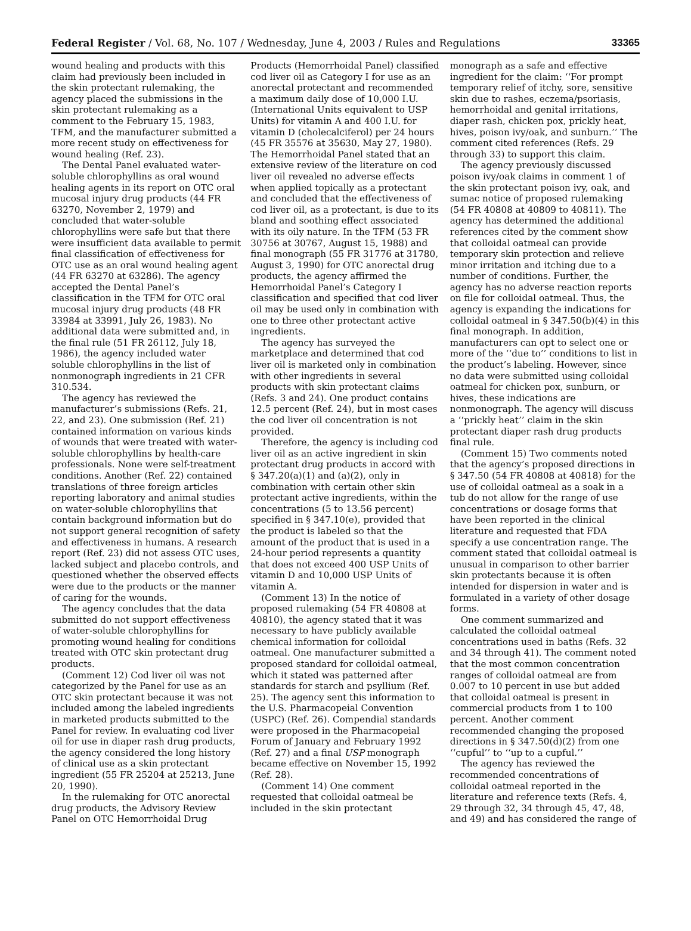Federal Register / Vol. 68, No. 107 / Wednesday, June 4, 2003 / Rules and Regulations 33365
wound healing and products with this claim had previously been included in the skin protectant rulemaking, the agency placed the submissions in the skin protectant rulemaking as a comment to the February 15, 1983, TFM, and the manufacturer submitted a more recent study on effectiveness for wound healing (Ref. 23).
The Dental Panel evaluated water-soluble chlorophyllins as oral wound healing agents in its report on OTC oral mucosal injury drug products (44 FR 63270, November 2, 1979) and concluded that water-soluble chlorophyllins were safe but that there were insufficient data available to permit final classification of effectiveness for OTC use as an oral wound healing agent (44 FR 63270 at 63286). The agency accepted the Dental Panel’s classification in the TFM for OTC oral mucosal injury drug products (48 FR 33984 at 33991, July 26, 1983). No additional data were submitted and, in the final rule (51 FR 26112, July 18, 1986), the agency included water soluble chlorophyllins in the list of nonmonograph ingredients in 21 CFR 310.534.
The agency has reviewed the manufacturer’s submissions (Refs. 21, 22, and 23). One submission (Ref. 21) contained information on various kinds of wounds that were treated with water-soluble chlorophyllins by health-care professionals. None were self-treatment conditions. Another (Ref. 22) contained translations of three foreign articles reporting laboratory and animal studies on water-soluble chlorophyllins that contain background information but do not support general recognition of safety and effectiveness in humans. A research report (Ref. 23) did not assess OTC uses, lacked subject and placebo controls, and questioned whether the observed effects were due to the products or the manner of caring for the wounds.
The agency concludes that the data submitted do not support effectiveness of water-soluble chlorophyllins for promoting wound healing for conditions treated with OTC skin protectant drug products.
(Comment 12) Cod liver oil was not categorized by the Panel for use as an OTC skin protectant because it was not included among the labeled ingredients in marketed products submitted to the Panel for review. In evaluating cod liver oil for use in diaper rash drug products, the agency considered the long history of clinical use as a skin protectant ingredient (55 FR 25204 at 25213, June 20, 1990).
In the rulemaking for OTC anorectal drug products, the Advisory Review Panel on OTC Hemorrhoidal Drug
Products (Hemorrhoidal Panel) classified cod liver oil as Category I for use as an anorectal protectant and recommended a maximum daily dose of 10,000 I.U. (International Units equivalent to USP Units) for vitamin A and 400 I.U. for vitamin D (cholecalciferol) per 24 hours (45 FR 35576 at 35630, May 27, 1980). The Hemorrhoidal Panel stated that an extensive review of the literature on cod liver oil revealed no adverse effects when applied topically as a protectant and concluded that the effectiveness of cod liver oil, as a protectant, is due to its bland and soothing effect associated with its oily nature. In the TFM (53 FR 30756 at 30767, August 15, 1988) and final monograph (55 FR 31776 at 31780, August 3, 1990) for OTC anorectal drug products, the agency affirmed the Hemorrhoidal Panel’s Category I classification and specified that cod liver oil may be used only in combination with one to three other protectant active ingredients.
The agency has surveyed the marketplace and determined that cod liver oil is marketed only in combination with other ingredients in several products with skin protectant claims (Refs. 3 and 24). One product contains 12.5 percent (Ref. 24), but in most cases the cod liver oil concentration is not provided.
Therefore, the agency is including cod liver oil as an active ingredient in skin protectant drug products in accord with § 347.20(a)(1) and (a)(2), only in combination with certain other skin protectant active ingredients, within the concentrations (5 to 13.56 percent) specified in § 347.10(e), provided that the product is labeled so that the amount of the product that is used in a 24-hour period represents a quantity that does not exceed 400 USP Units of vitamin D and 10,000 USP Units of vitamin A.
(Comment 13) In the notice of proposed rulemaking (54 FR 40808 at 40810), the agency stated that it was necessary to have publicly available chemical information for colloidal oatmeal. One manufacturer submitted a proposed standard for colloidal oatmeal, which it stated was patterned after standards for starch and psyllium (Ref. 25). The agency sent this information to the U.S. Pharmacopeial Convention (USPC) (Ref. 26). Compendial standards were proposed in the Pharmacopeial Forum of January and February 1992 (Ref. 27) and a final USP monograph became effective on November 15, 1992 (Ref. 28).
(Comment 14) One comment requested that colloidal oatmeal be included in the skin protectant
monograph as a safe and effective ingredient for the claim: ‘‘For prompt temporary relief of itchy, sore, sensitive skin due to rashes, eczema/psoriasis, hemorrhoidal and genital irritations, diaper rash, chicken pox, prickly heat, hives, poison ivy/oak, and sunburn.’’ The comment cited references (Refs. 29 through 33) to support this claim.
The agency previously discussed poison ivy/oak claims in comment 1 of the skin protectant poison ivy, oak, and sumac notice of proposed rulemaking (54 FR 40808 at 40809 to 40811). The agency has determined the additional references cited by the comment show that colloidal oatmeal can provide temporary skin protection and relieve minor irritation and itching due to a number of conditions. Further, the agency has no adverse reaction reports on file for colloidal oatmeal. Thus, the agency is expanding the indications for colloidal oatmeal in § 347.50(b)(4) in this final monograph. In addition, manufacturers can opt to select one or more of the ‘‘due to’’ conditions to list in the product’s labeling. However, since no data were submitted using colloidal oatmeal for chicken pox, sunburn, or hives, these indications are nonmonograph. The agency will discuss a ‘‘prickly heat’’ claim in the skin protectant diaper rash drug products final rule.
(Comment 15) Two comments noted that the agency’s proposed directions in § 347.50 (54 FR 40808 at 40818) for the use of colloidal oatmeal as a soak in a tub do not allow for the range of use concentrations or dosage forms that have been reported in the clinical literature and requested that FDA specify a use concentration range. The comment stated that colloidal oatmeal is unusual in comparison to other barrier skin protectants because it is often intended for dispersion in water and is formulated in a variety of other dosage forms.
One comment summarized and calculated the colloidal oatmeal concentrations used in baths (Refs. 32 and 34 through 41). The comment noted that the most common concentration ranges of colloidal oatmeal are from 0.007 to 10 percent in use but added that colloidal oatmeal is present in commercial products from 1 to 100 percent. Another comment recommended changing the proposed directions in § 347.50(d)(2) from one ‘‘cupful’’ to ‘‘up to a cupful.’’
The agency has reviewed the recommended concentrations of colloidal oatmeal reported in the literature and reference texts (Refs. 4, 29 through 32, 34 through 45, 47, 48, and 49) and has considered the range of